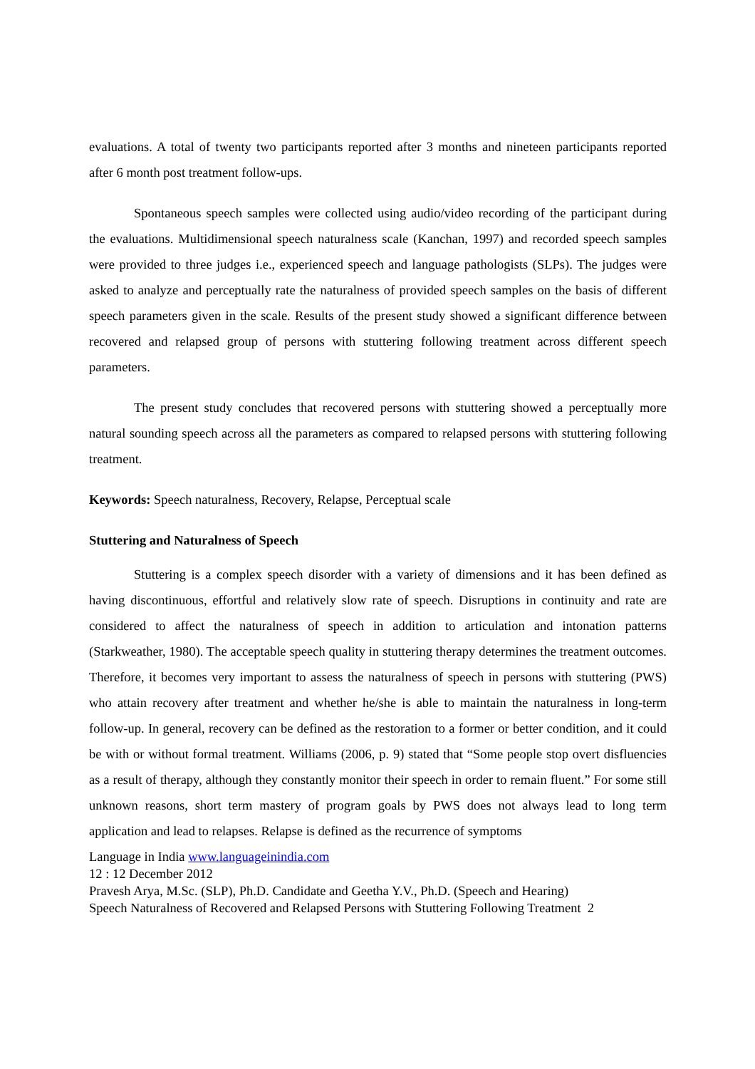evaluations. A total of twenty two participants reported after 3 months and nineteen participants reported after 6 month post treatment follow-ups.
Spontaneous speech samples were collected using audio/video recording of the participant during the evaluations. Multidimensional speech naturalness scale (Kanchan, 1997) and recorded speech samples were provided to three judges i.e., experienced speech and language pathologists (SLPs). The judges were asked to analyze and perceptually rate the naturalness of provided speech samples on the basis of different speech parameters given in the scale. Results of the present study showed a significant difference between recovered and relapsed group of persons with stuttering following treatment across different speech parameters.
The present study concludes that recovered persons with stuttering showed a perceptually more natural sounding speech across all the parameters as compared to relapsed persons with stuttering following treatment.
Keywords: Speech naturalness, Recovery, Relapse, Perceptual scale
Stuttering and Naturalness of Speech
Stuttering is a complex speech disorder with a variety of dimensions and it has been defined as having discontinuous, effortful and relatively slow rate of speech. Disruptions in continuity and rate are considered to affect the naturalness of speech in addition to articulation and intonation patterns (Starkweather, 1980). The acceptable speech quality in stuttering therapy determines the treatment outcomes. Therefore, it becomes very important to assess the naturalness of speech in persons with stuttering (PWS) who attain recovery after treatment and whether he/she is able to maintain the naturalness in long-term follow-up. In general, recovery can be defined as the restoration to a former or better condition, and it could be with or without formal treatment. Williams (2006, p. 9) stated that “Some people stop overt disfluencies as a result of therapy, although they constantly monitor their speech in order to remain fluent.” For some still unknown reasons, short term mastery of program goals by PWS does not always lead to long term application and lead to relapses. Relapse is defined as the recurrence of symptoms
Language in India www.languageinindia.com
12 : 12 December 2012
Pravesh Arya, M.Sc. (SLP), Ph.D. Candidate and Geetha Y.V., Ph.D. (Speech and Hearing)
Speech Naturalness of Recovered and Relapsed Persons with Stuttering Following Treatment 2